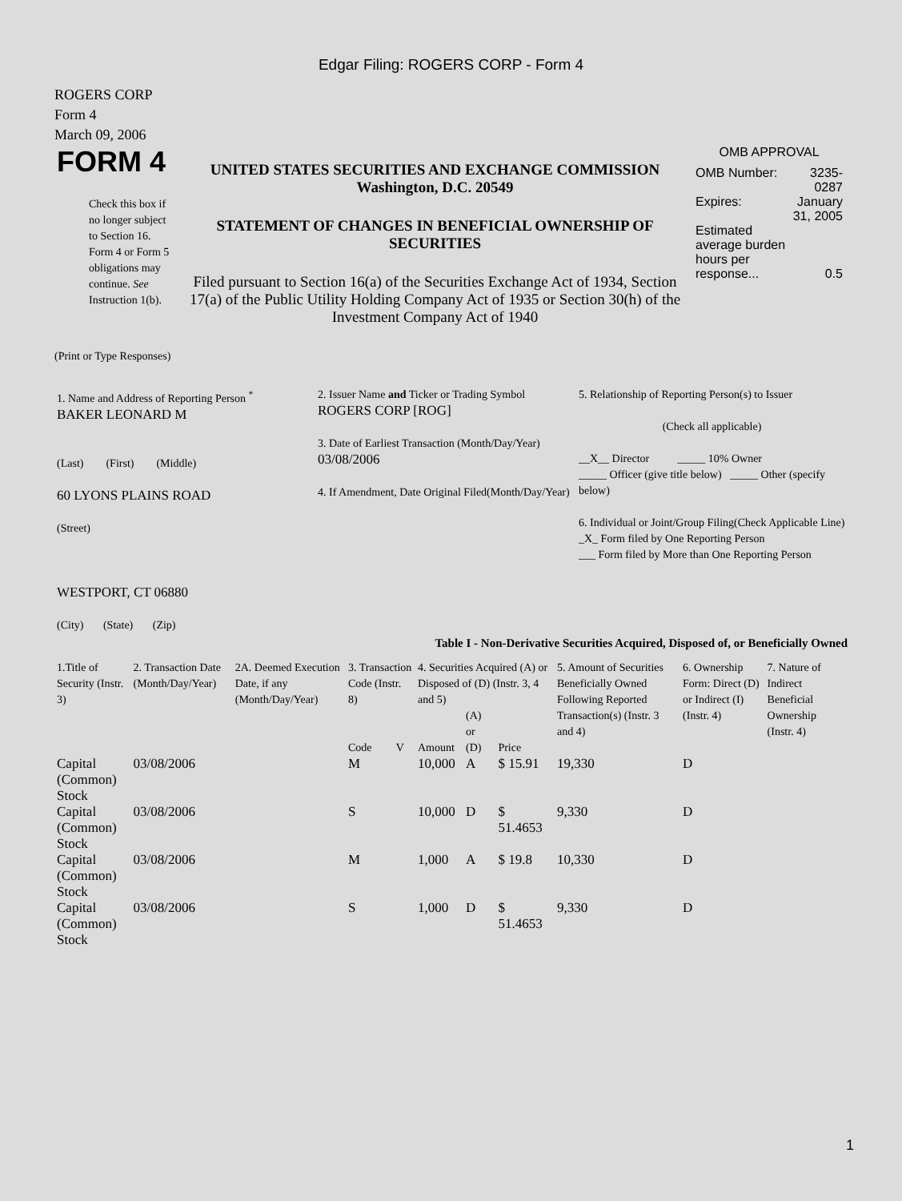Edgar Filing: ROGERS CORP - Form 4
ROGERS CORP
Form 4
March 09, 2006
| FORM 4 Check this box if no longer subject to Section 16. Form 4 or Form 5 obligations may continue. See Instruction 1(b). | UNITED STATES SECURITIES AND EXCHANGE COMMISSION Washington, D.C. 20549 STATEMENT OF CHANGES IN BENEFICIAL OWNERSHIP OF SECURITIES Filed pursuant to Section 16(a) of the Securities Exchange Act of 1934, Section 17(a) of the Public Utility Holding Company Act of 1935 or Section 30(h) of the Investment Company Act of 1940 | OMB APPROVAL / OMB Number: / 3235-0287 / / Expires: / January 31, 2005 / / Estimated average burden hours per response... / 0.5 / |
(Print or Type Responses)
| 1. Name and Address of Reporting Person <sup>*</sup> BAKER LEONARD M (Last) (First) (Middle) 60 LYONS PLAINS ROAD (Street) WESTPORT, CT 06880 (City) (State) (Zip) | 2. Issuer Name and Ticker or Trading Symbol ROGERS CORP [ROG] 3. Date of Earliest Transaction (Month/Day/Year) 03/08/2006 4. If Amendment, Date Original Filed(Month/Day/Year) | 5. Relationship of Reporting Person(s) to Issuer (Check all applicable) __X__ Director _____ 10% Owner _____ Officer (give title below) _____ Other (specify below) 6. Individual or Joint/Group Filing(Check Applicable Line) _X_ Form filed by One Reporting Person ___ Form filed by More than One Reporting Person |
Table I - Non-Derivative Securities Acquired, Disposed of, or Beneficially Owned
| 1.Title of Security (Instr. 3) | 2. Transaction Date (Month/Day/Year) | 2A. Deemed Execution Date, if any (Month/Day/Year) | 3. Transaction Code (Instr. 8) | | 4. Securities Acquired (A) or Disposed of (D) (Instr. 3, 4 and 5) | | | 5. Amount of Securities Beneficially Owned Following Reported Transaction(s) (Instr. 3 and 4) | 6. Ownership Form: Direct (D) or Indirect (I) (Instr. 4) | 7. Nature of Indirect Beneficial Ownership (Instr. 4) |
| --- | --- | --- | --- | --- | --- | --- | --- | --- | --- | --- |
| | | | Code | V | Amount | (A) or (D) | Price | | | |
| Capital (Common) Stock | 03/08/2006 | | M | | 10,000 | A | $ 15.91 | 19,330 | D | |
| Capital (Common) Stock | 03/08/2006 | | S | | 10,000 | D | $ 51.4653 | 9,330 | D | |
| Capital (Common) Stock | 03/08/2006 | | M | | 1,000 | A | $ 19.8 | 10,330 | D | |
| Capital (Common) Stock | 03/08/2006 | | S | | 1,000 | D | $ 51.4653 | 9,330 | D | |
1